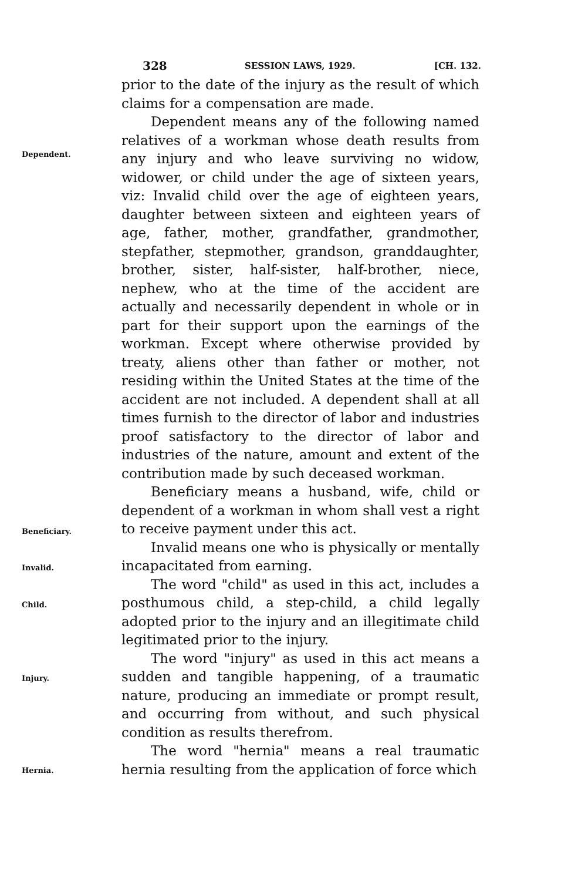328
SESSION LAWS, 1929. [CH. 132.
prior to the date of the injury as the result of which claims for a compensation are made.
Dependent means any of the following named relatives of a workman whose death results from any injury and who leave surviving no widow, widower, or child under the age of sixteen years, viz: Invalid child over the age of eighteen years, daughter between sixteen and eighteen years of age, father, mother, grandfather, grandmother, stepfather, stepmother, grandson, granddaughter, brother, sister, half-sister, half-brother, niece, nephew, who at the time of the accident are actually and necessarily dependent in whole or in part for their support upon the earnings of the workman. Except where otherwise provided by treaty, aliens other than father or mother, not residing within the United States at the time of the accident are not included. A dependent shall at all times furnish to the director of labor and industries proof satisfactory to the director of labor and industries of the nature, amount and extent of the contribution made by such deceased workman.
Beneficiary means a husband, wife, child or dependent of a workman in whom shall vest a right to receive payment under this act.
Invalid means one who is physically or mentally incapacitated from earning.
The word "child" as used in this act, includes a posthumous child, a step-child, a child legally adopted prior to the injury and an illegitimate child legitimated prior to the injury.
The word "injury" as used in this act means a sudden and tangible happening, of a traumatic nature, producing an immediate or prompt result, and occurring from without, and such physical condition as results therefrom.
The word "hernia" means a real traumatic hernia resulting from the application of force which
Dependent.
Beneficiary.
Invalid.
Child.
Injury.
Hernia.